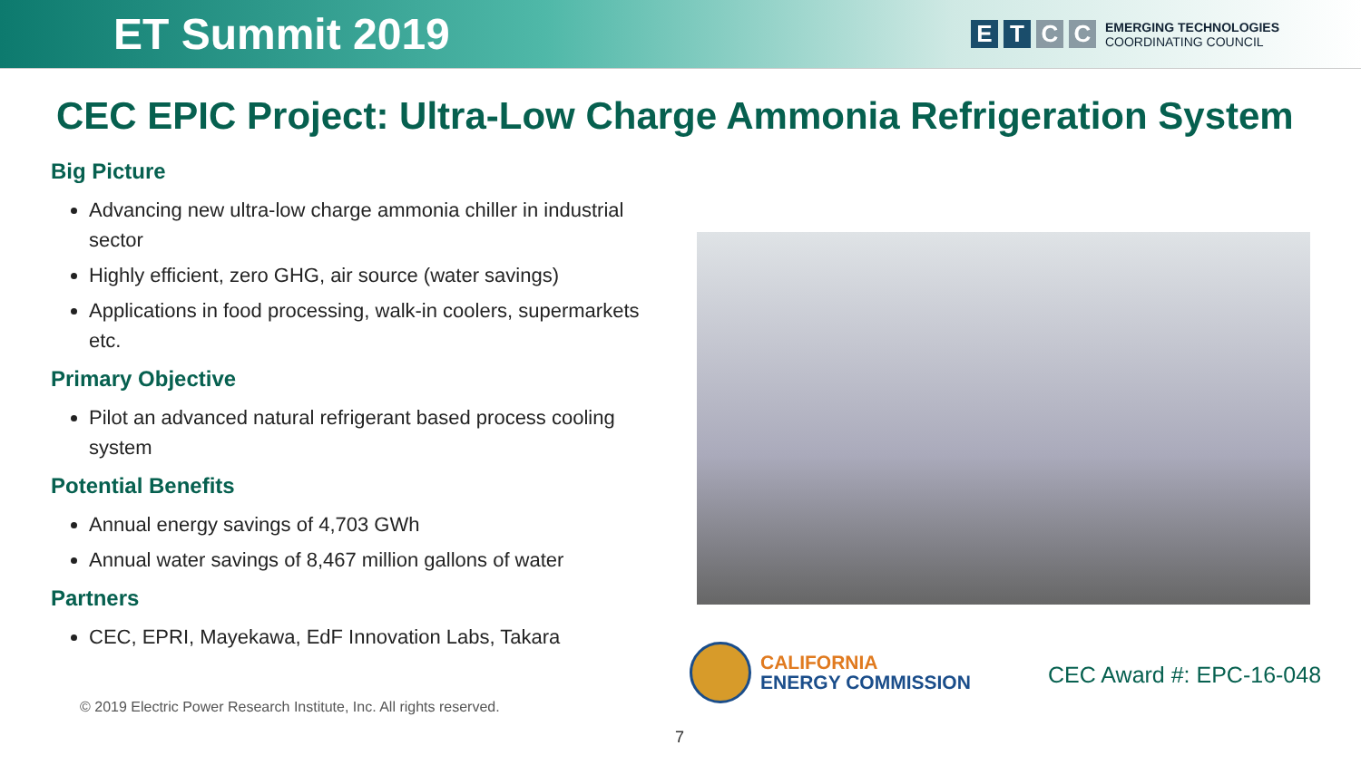ET Summit 2019
E T C C
EMERGING TECHNOLOGIES
COORDINATING COUNCIL
CEC EPIC Project: Ultra-Low Charge Ammonia Refrigeration System
Big Picture
Advancing new ultra-low charge ammonia chiller in industrial sector
Highly efficient, zero GHG, air source (water savings)
Applications in food processing, walk-in coolers, supermarkets etc.
Primary Objective
Pilot an advanced natural refrigerant based process cooling system
Potential Benefits
Annual energy savings of 4,703 GWh
Annual water savings of 8,467 million gallons of water
Partners
CEC, EPRI, Mayekawa, EdF Innovation Labs, Takara
CALIFORNIA
ENERGY COMMISSION
CEC Award #: EPC-16-048
© 2019 Electric Power Research Institute, Inc. All rights reserved.
7